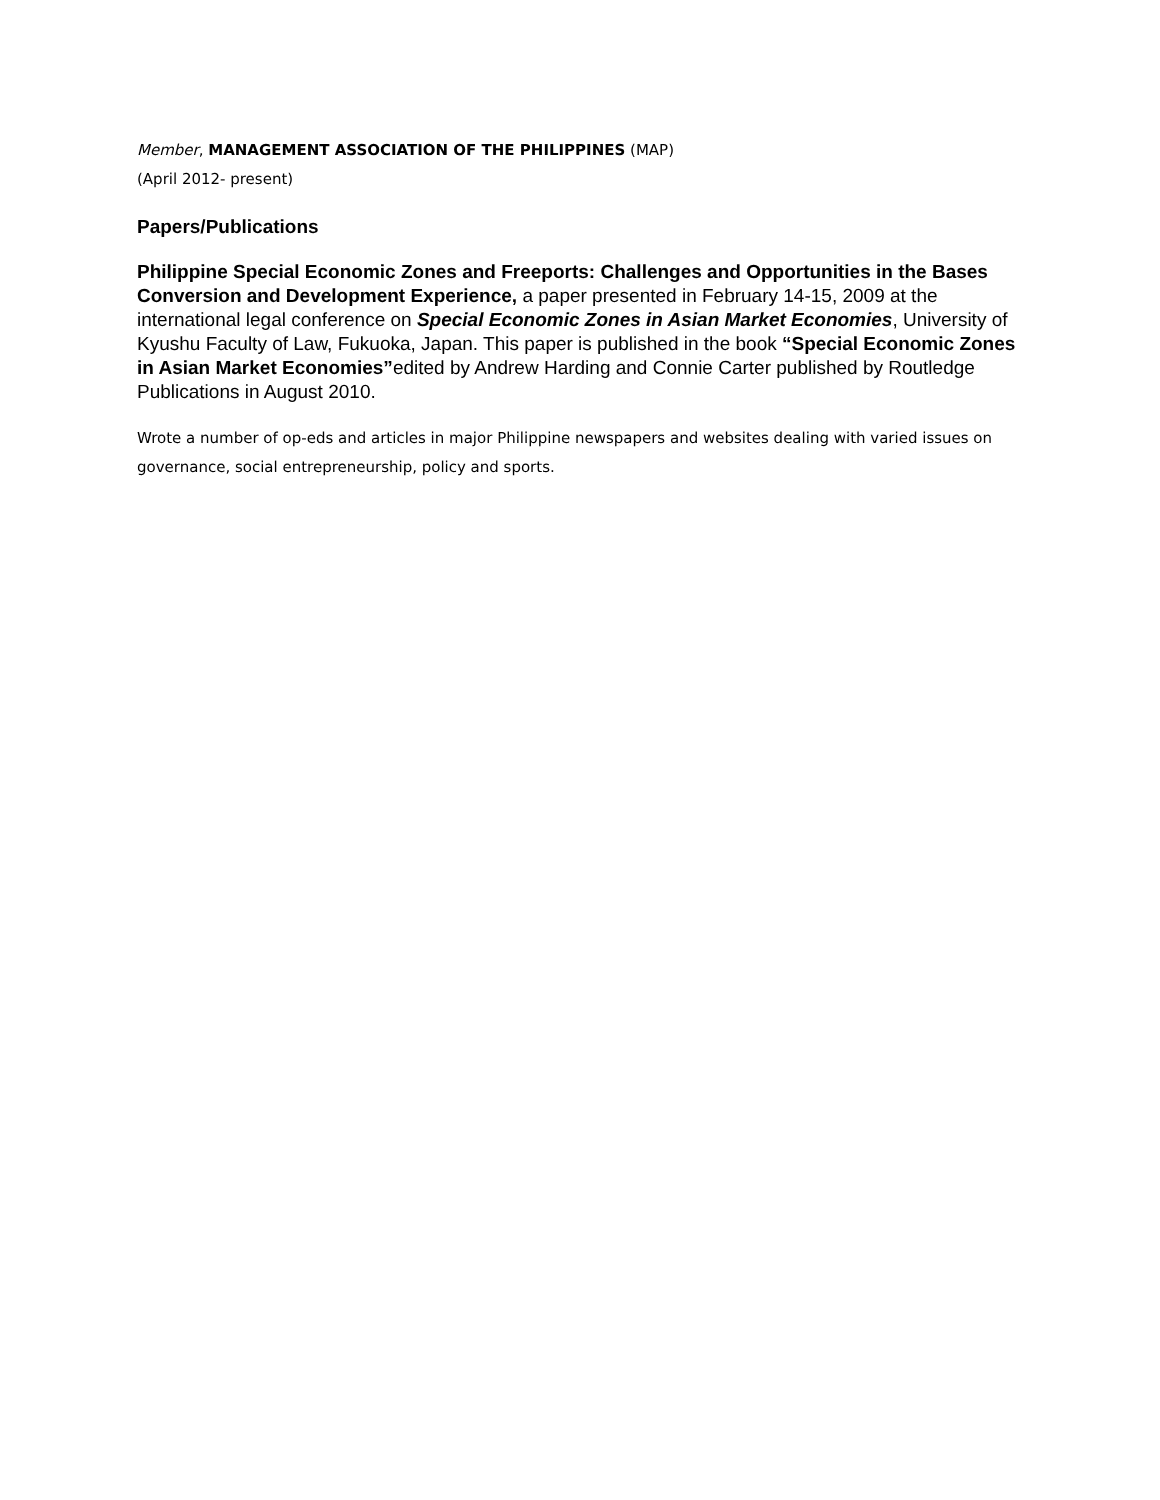Member, MANAGEMENT ASSOCIATION OF THE PHILIPPINES (MAP)
(April 2012- present)
Papers/Publications
Philippine Special Economic Zones and Freeports: Challenges and Opportunities in the Bases Conversion and Development Experience, a paper presented in February 14-15, 2009 at the international legal conference on Special Economic Zones in Asian Market Economies, University of Kyushu Faculty of Law, Fukuoka, Japan. This paper is published in the book “Special Economic Zones in Asian Market Economies”edited by Andrew Harding and Connie Carter published by Routledge Publications in August 2010.
Wrote a number of op-eds and articles in major Philippine newspapers and websites dealing with varied issues on governance, social entrepreneurship, policy and sports.